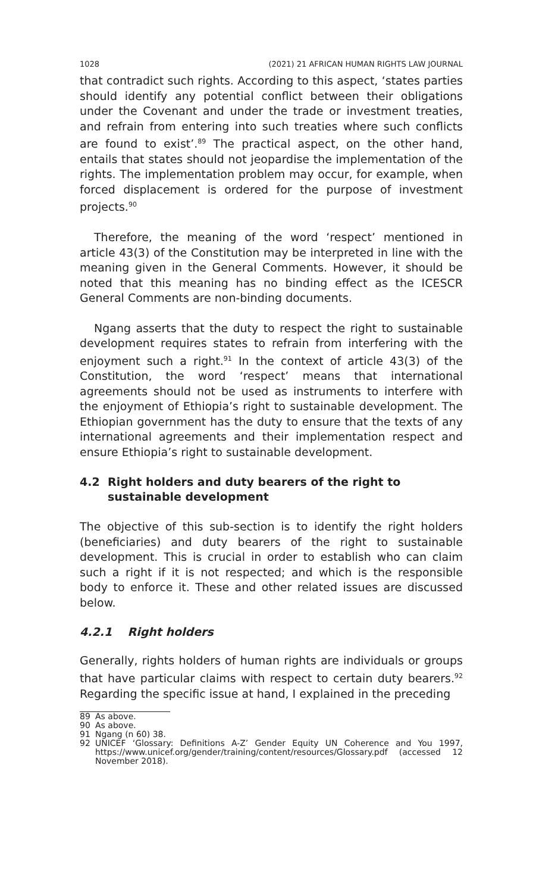1028 (2021) 21 AFRICAN HUMAN RIGHTS LAW JOURNAL
that contradict such rights. According to this aspect, ‘states parties should identify any potential conflict between their obligations under the Covenant and under the trade or investment treaties, and refrain from entering into such treaties where such conflicts are found to exist’.<sup>89</sup> The practical aspect, on the other hand, entails that states should not jeopardise the implementation of the rights. The implementation problem may occur, for example, when forced displacement is ordered for the purpose of investment projects.<sup>90</sup>
Therefore, the meaning of the word ‘respect’ mentioned in article 43(3) of the Constitution may be interpreted in line with the meaning given in the General Comments. However, it should be noted that this meaning has no binding effect as the ICESCR General Comments are non-binding documents.
Ngang asserts that the duty to respect the right to sustainable development requires states to refrain from interfering with the enjoyment such a right.<sup>91</sup> In the context of article 43(3) of the Constitution, the word ‘respect’ means that international agreements should not be used as instruments to interfere with the enjoyment of Ethiopia’s right to sustainable development. The Ethiopian government has the duty to ensure that the texts of any international agreements and their implementation respect and ensure Ethiopia’s right to sustainable development.
4.2 Right holders and duty bearers of the right to sustainable development
The objective of this sub-section is to identify the right holders (beneficiaries) and duty bearers of the right to sustainable development. This is crucial in order to establish who can claim such a right if it is not respected; and which is the responsible body to enforce it. These and other related issues are discussed below.
4.2.1 Right holders
Generally, rights holders of human rights are individuals or groups that have particular claims with respect to certain duty bearers.<sup>92</sup> Regarding the specific issue at hand, I explained in the preceding
89 As above.
90 As above.
91 Ngang (n 60) 38.
92 UNICEF ‘Glossary: Definitions A-Z’ Gender Equity UN Coherence and You 1997, https://www.unicef.org/gender/training/content/resources/Glossary.pdf (accessed 12 November 2018).